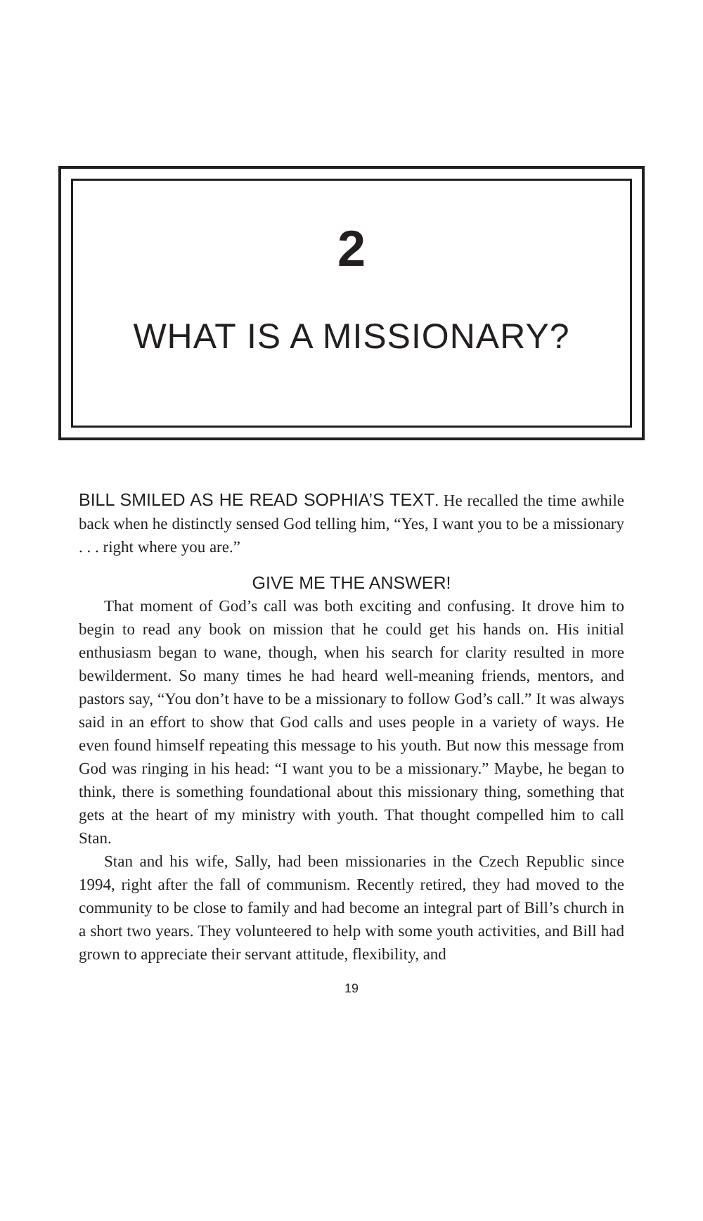2
WHAT IS A MISSIONARY?
BILL SMILED AS HE READ SOPHIA’S TEXT. He recalled the time awhile back when he distinctly sensed God telling him, “Yes, I want you to be a missionary . . . right where you are.”
GIVE ME THE ANSWER!
That moment of God’s call was both exciting and confusing. It drove him to begin to read any book on mission that he could get his hands on. His initial enthusiasm began to wane, though, when his search for clarity resulted in more bewilderment. So many times he had heard well-meaning friends, mentors, and pastors say, “You don’t have to be a missionary to follow God’s call.” It was always said in an effort to show that God calls and uses people in a variety of ways. He even found himself repeating this message to his youth. But now this message from God was ringing in his head: “I want you to be a missionary.” Maybe, he began to think, there is something foundational about this missionary thing, something that gets at the heart of my ministry with youth. That thought compelled him to call Stan.
Stan and his wife, Sally, had been missionaries in the Czech Republic since 1994, right after the fall of communism. Recently retired, they had moved to the community to be close to family and had become an integral part of Bill’s church in a short two years. They volunteered to help with some youth activities, and Bill had grown to appreciate their servant attitude, flexibility, and
19